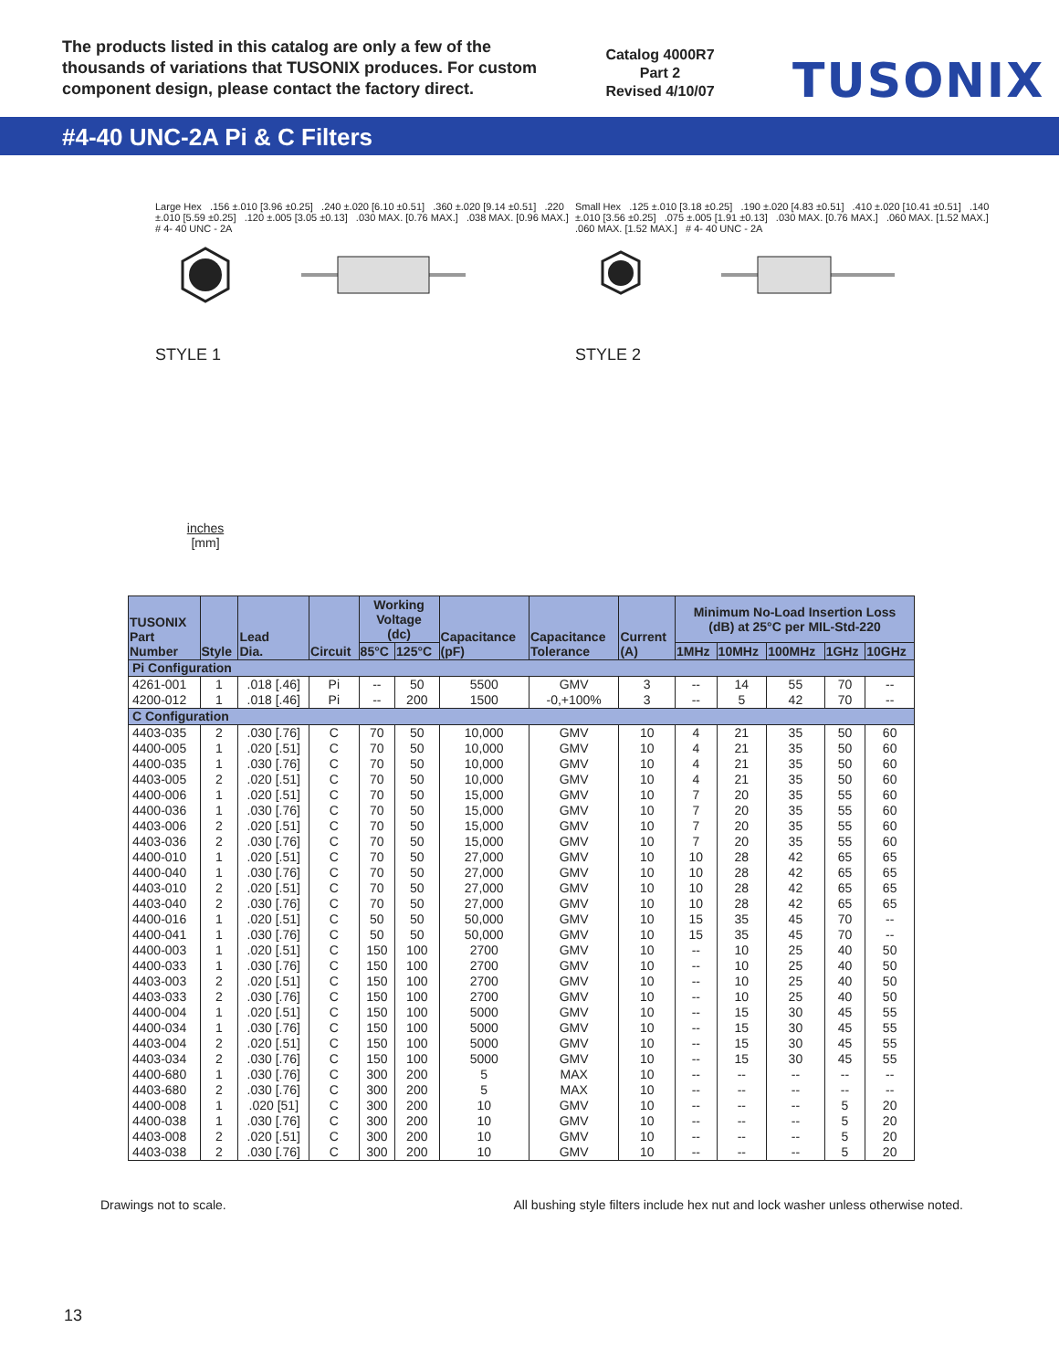The products listed in this catalog are only a few of the thousands of variations that TUSONIX produces. For custom component design, please contact the factory direct.
Catalog 4000R7
Part 2
Revised 4/10/07
TUSONIX
#4-40 UNC-2A Pi & C Filters
Large Hex .156 ±.010 [3.96 ±0.25] .240 ±.020 [6.10 ±0.51] .360 ±.020 [9.14 ±0.51] .220 ±.010 [5.59 ±0.25] .120 ±.005 [3.05 ±0.13] .030 MAX. [0.76 MAX.] .038 MAX. [0.96 MAX.] # 4- 40 UNC - 2A
STYLE 1
Small Hex .125 ±.010 [3.18 ±0.25] .190 ±.020 [4.83 ±0.51] .410 ±.020 [10.41 ±0.51] .140 ±.010 [3.56 ±0.25] .075 ±.005 [1.91 ±0.13] .030 MAX. [0.76 MAX.] .060 MAX. [1.52 MAX.] .060 MAX. [1.52 MAX.] # 4- 40 UNC - 2A
STYLE 2
inches
[mm]
| TUSONIX Part Number | Style | Lead Dia. | Circuit | Working Voltage (dc) | | Capacitance (pF) | Capacitance Tolerance | Current (A) | Minimum No-Load Insertion Loss (dB) at 25°C per MIL-Std-220 | | | | |
| --- | --- | --- | --- | --- | --- | --- | --- | --- | --- | --- | --- | --- | --- |
| | | | | 85°C | 125°C | | | | 1MHz | 10MHz | 100MHz | 1GHz | 10GHz |
| Pi Configuration | | | | | | | | | | | | | |
| 4261-001 | 1 | .018 [.46] | Pi | -- | 50 | 5500 | GMV | 3 | -- | 14 | 55 | 70 | -- |
| 4200-012 | 1 | .018 [.46] | Pi | -- | 200 | 1500 | -0,+100% | 3 | -- | 5 | 42 | 70 | -- |
| C Configuration | | | | | | | | | | | | | |
| 4403-035 | 2 | .030 [.76] | C | 70 | 50 | 10,000 | GMV | 10 | 4 | 21 | 35 | 50 | 60 |
| 4400-005 | 1 | .020 [.51] | C | 70 | 50 | 10,000 | GMV | 10 | 4 | 21 | 35 | 50 | 60 |
| 4400-035 | 1 | .030 [.76] | C | 70 | 50 | 10,000 | GMV | 10 | 4 | 21 | 35 | 50 | 60 |
| 4403-005 | 2 | .020 [.51] | C | 70 | 50 | 10,000 | GMV | 10 | 4 | 21 | 35 | 50 | 60 |
| 4400-006 | 1 | .020 [.51] | C | 70 | 50 | 15,000 | GMV | 10 | 7 | 20 | 35 | 55 | 60 |
| 4400-036 | 1 | .030 [.76] | C | 70 | 50 | 15,000 | GMV | 10 | 7 | 20 | 35 | 55 | 60 |
| 4403-006 | 2 | .020 [.51] | C | 70 | 50 | 15,000 | GMV | 10 | 7 | 20 | 35 | 55 | 60 |
| 4403-036 | 2 | .030 [.76] | C | 70 | 50 | 15,000 | GMV | 10 | 7 | 20 | 35 | 55 | 60 |
| 4400-010 | 1 | .020 [.51] | C | 70 | 50 | 27,000 | GMV | 10 | 10 | 28 | 42 | 65 | 65 |
| 4400-040 | 1 | .030 [.76] | C | 70 | 50 | 27,000 | GMV | 10 | 10 | 28 | 42 | 65 | 65 |
| 4403-010 | 2 | .020 [.51] | C | 70 | 50 | 27,000 | GMV | 10 | 10 | 28 | 42 | 65 | 65 |
| 4403-040 | 2 | .030 [.76] | C | 70 | 50 | 27,000 | GMV | 10 | 10 | 28 | 42 | 65 | 65 |
| 4400-016 | 1 | .020 [.51] | C | 50 | 50 | 50,000 | GMV | 10 | 15 | 35 | 45 | 70 | -- |
| 4400-041 | 1 | .030 [.76] | C | 50 | 50 | 50,000 | GMV | 10 | 15 | 35 | 45 | 70 | -- |
| 4400-003 | 1 | .020 [.51] | C | 150 | 100 | 2700 | GMV | 10 | -- | 10 | 25 | 40 | 50 |
| 4400-033 | 1 | .030 [.76] | C | 150 | 100 | 2700 | GMV | 10 | -- | 10 | 25 | 40 | 50 |
| 4403-003 | 2 | .020 [.51] | C | 150 | 100 | 2700 | GMV | 10 | -- | 10 | 25 | 40 | 50 |
| 4403-033 | 2 | .030 [.76] | C | 150 | 100 | 2700 | GMV | 10 | -- | 10 | 25 | 40 | 50 |
| 4400-004 | 1 | .020 [.51] | C | 150 | 100 | 5000 | GMV | 10 | -- | 15 | 30 | 45 | 55 |
| 4400-034 | 1 | .030 [.76] | C | 150 | 100 | 5000 | GMV | 10 | -- | 15 | 30 | 45 | 55 |
| 4403-004 | 2 | .020 [.51] | C | 150 | 100 | 5000 | GMV | 10 | -- | 15 | 30 | 45 | 55 |
| 4403-034 | 2 | .030 [.76] | C | 150 | 100 | 5000 | GMV | 10 | -- | 15 | 30 | 45 | 55 |
| 4400-680 | 1 | .030 [.76] | C | 300 | 200 | 5 | MAX | 10 | -- | -- | -- | -- | -- |
| 4403-680 | 2 | .030 [.76] | C | 300 | 200 | 5 | MAX | 10 | -- | -- | -- | -- | -- |
| 4400-008 | 1 | .020 [51] | C | 300 | 200 | 10 | GMV | 10 | -- | -- | -- | 5 | 20 |
| 4400-038 | 1 | .030 [.76] | C | 300 | 200 | 10 | GMV | 10 | -- | -- | -- | 5 | 20 |
| 4403-008 | 2 | .020 [.51] | C | 300 | 200 | 10 | GMV | 10 | -- | -- | -- | 5 | 20 |
| 4403-038 | 2 | .030 [.76] | C | 300 | 200 | 10 | GMV | 10 | -- | -- | -- | 5 | 20 |
Drawings not to scale. All bushing style filters include hex nut and lock washer unless otherwise noted.
13